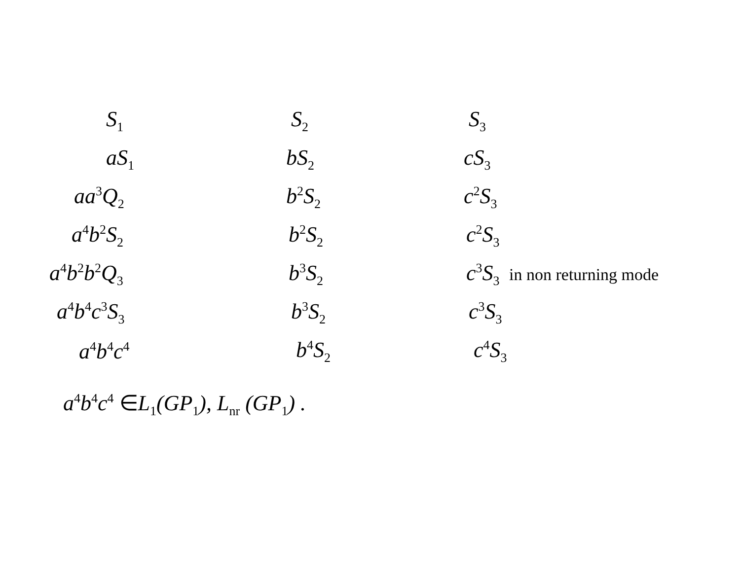S<sub>1</sub> S<sub>2</sub> S<sub>3</sub>
aS<sub>1</sub> bS<sub>2</sub> cS<sub>3</sub>
aa<sup>3</sup>Q<sub>2</sub> b<sup>2</sup>S<sub>2</sub> c<sup>2</sup>S<sub>3</sub>
a<sup>4</sup>b<sup>2</sup>S<sub>2</sub> b<sup>2</sup>S<sub>2</sub> c<sup>2</sup>S<sub>3</sub>
a<sup>4</sup>b<sup>2</sup>b<sup>2</sup>Q<sub>3</sub> b<sup>3</sup>S<sub>2</sub> c<sup>3</sup>S<sub>3</sub> in non returning mode
a<sup>4</sup>b<sup>4</sup>c<sup>3</sup>S<sub>3</sub> b<sup>3</sup>S<sub>2</sub> c<sup>3</sup>S<sub>3</sub>
a<sup>4</sup>b<sup>4</sup>c<sup>4</sup> b<sup>4</sup>S<sub>2</sub> c<sup>4</sup>S<sub>3</sub>
a<sup>4</sup>b<sup>4</sup>c<sup>4</sup> ∈L<sub>1</sub>(GP<sub>1</sub>), L<sub>nr</sub> (GP<sub>1</sub>) .